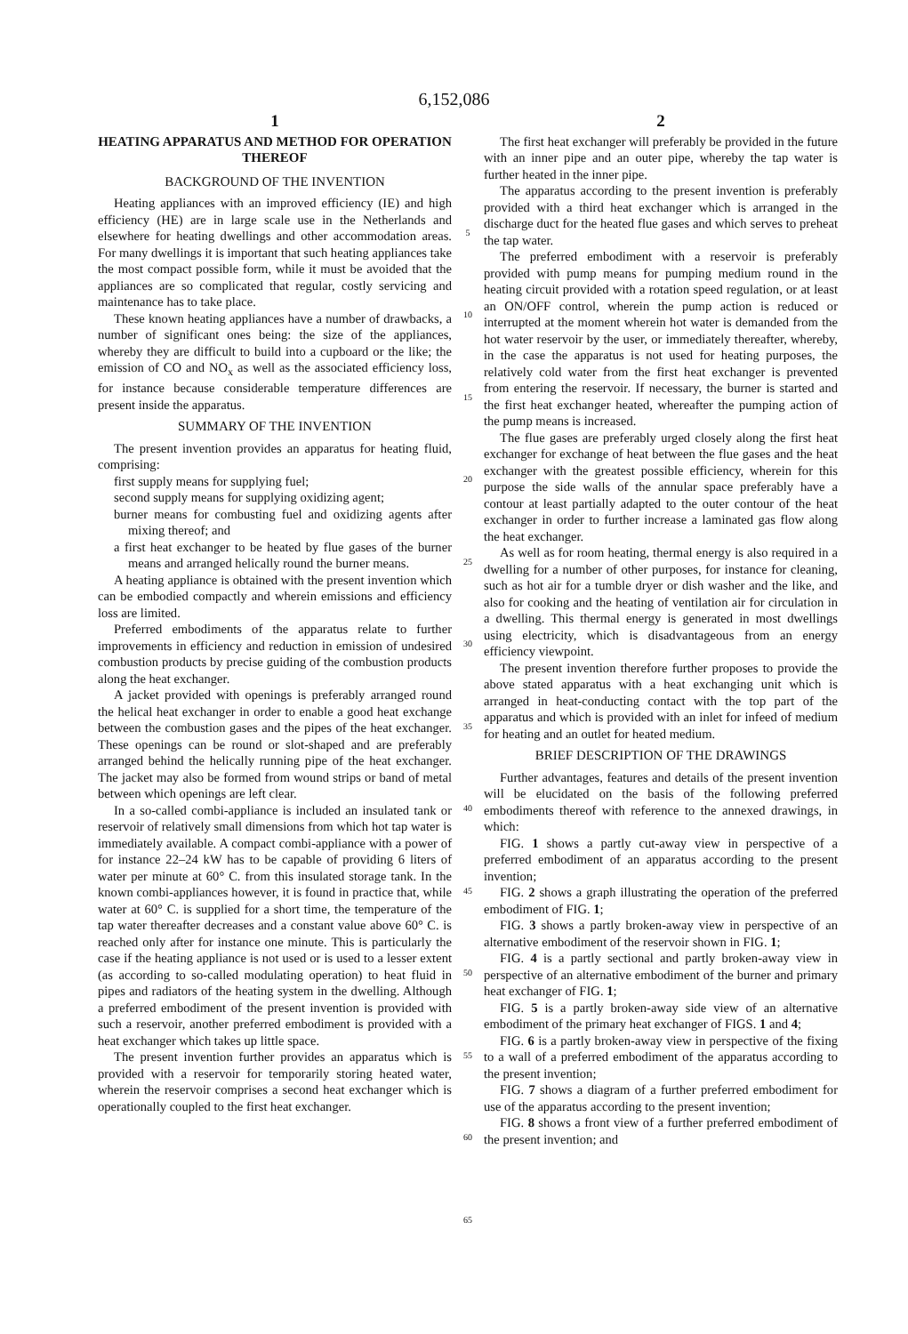6,152,086
1
HEATING APPARATUS AND METHOD FOR OPERATION THEREOF
BACKGROUND OF THE INVENTION
Heating appliances with an improved efficiency (IE) and high efficiency (HE) are in large scale use in the Netherlands and elsewhere for heating dwellings and other accommodation areas. For many dwellings it is important that such heating appliances take the most compact possible form, while it must be avoided that the appliances are so complicated that regular, costly servicing and maintenance has to take place.
These known heating appliances have a number of drawbacks, a number of significant ones being: the size of the appliances, whereby they are difficult to build into a cupboard or the like; the emission of CO and NO<sub>x</sub> as well as the associated efficiency loss, for instance because considerable temperature differences are present inside the apparatus.
SUMMARY OF THE INVENTION
The present invention provides an apparatus for heating fluid, comprising:
first supply means for supplying fuel;
second supply means for supplying oxidizing agent;
burner means for combusting fuel and oxidizing agents after mixing thereof; and
a first heat exchanger to be heated by flue gases of the burner means and arranged helically round the burner means.
A heating appliance is obtained with the present invention which can be embodied compactly and wherein emissions and efficiency loss are limited.
Preferred embodiments of the apparatus relate to further improvements in efficiency and reduction in emission of undesired combustion products by precise guiding of the combustion products along the heat exchanger.
A jacket provided with openings is preferably arranged round the helical heat exchanger in order to enable a good heat exchange between the combustion gases and the pipes of the heat exchanger. These openings can be round or slot-shaped and are preferably arranged behind the helically running pipe of the heat exchanger. The jacket may also be formed from wound strips or band of metal between which openings are left clear.
In a so-called combi-appliance is included an insulated tank or reservoir of relatively small dimensions from which hot tap water is immediately available. A compact combi-appliance with a power of for instance 22–24 kW has to be capable of providing 6 liters of water per minute at 60° C. from this insulated storage tank. In the known combi-appliances however, it is found in practice that, while water at 60° C. is supplied for a short time, the temperature of the tap water thereafter decreases and a constant value above 60° C. is reached only after for instance one minute. This is particularly the case if the heating appliance is not used or is used to a lesser extent (as according to so-called modulating operation) to heat fluid in pipes and radiators of the heating system in the dwelling. Although a preferred embodiment of the present invention is provided with such a reservoir, another preferred embodiment is provided with a heat exchanger which takes up little space.
The present invention further provides an apparatus which is provided with a reservoir for temporarily storing heated water, wherein the reservoir comprises a second heat exchanger which is operationally coupled to the first heat exchanger.
5
10
15
20
25
30
35
40
45
50
55
60
65
2
The first heat exchanger will preferably be provided in the future with an inner pipe and an outer pipe, whereby the tap water is further heated in the inner pipe.
The apparatus according to the present invention is preferably provided with a third heat exchanger which is arranged in the discharge duct for the heated flue gases and which serves to preheat the tap water.
The preferred embodiment with a reservoir is preferably provided with pump means for pumping medium round in the heating circuit provided with a rotation speed regulation, or at least an ON/OFF control, wherein the pump action is reduced or interrupted at the moment wherein hot water is demanded from the hot water reservoir by the user, or immediately thereafter, whereby, in the case the apparatus is not used for heating purposes, the relatively cold water from the first heat exchanger is prevented from entering the reservoir. If necessary, the burner is started and the first heat exchanger heated, whereafter the pumping action of the pump means is increased.
The flue gases are preferably urged closely along the first heat exchanger for exchange of heat between the flue gases and the heat exchanger with the greatest possible efficiency, wherein for this purpose the side walls of the annular space preferably have a contour at least partially adapted to the outer contour of the heat exchanger in order to further increase a laminated gas flow along the heat exchanger.
As well as for room heating, thermal energy is also required in a dwelling for a number of other purposes, for instance for cleaning, such as hot air for a tumble dryer or dish washer and the like, and also for cooking and the heating of ventilation air for circulation in a dwelling. This thermal energy is generated in most dwellings using electricity, which is disadvantageous from an energy efficiency viewpoint.
The present invention therefore further proposes to provide the above stated apparatus with a heat exchanging unit which is arranged in heat-conducting contact with the top part of the apparatus and which is provided with an inlet for infeed of medium for heating and an outlet for heated medium.
BRIEF DESCRIPTION OF THE DRAWINGS
Further advantages, features and details of the present invention will be elucidated on the basis of the following preferred embodiments thereof with reference to the annexed drawings, in which:
FIG. 1 shows a partly cut-away view in perspective of a preferred embodiment of an apparatus according to the present invention;
FIG. 2 shows a graph illustrating the operation of the preferred embodiment of FIG. 1;
FIG. 3 shows a partly broken-away view in perspective of an alternative embodiment of the reservoir shown in FIG. 1;
FIG. 4 is a partly sectional and partly broken-away view in perspective of an alternative embodiment of the burner and primary heat exchanger of FIG. 1;
FIG. 5 is a partly broken-away side view of an alternative embodiment of the primary heat exchanger of FIGS. 1 and 4;
FIG. 6 is a partly broken-away view in perspective of the fixing to a wall of a preferred embodiment of the apparatus according to the present invention;
FIG. 7 shows a diagram of a further preferred embodiment for use of the apparatus according to the present invention;
FIG. 8 shows a front view of a further preferred embodiment of the present invention; and